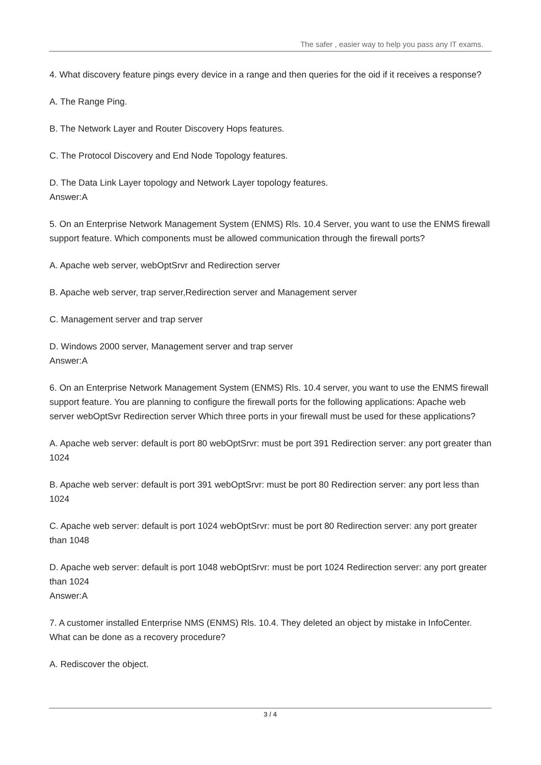The safer , easier way to help you pass any IT exams.
4. What discovery feature pings every device in a range and then queries for the oid if it receives a response?
A. The Range Ping.
B. The Network Layer and Router Discovery Hops features.
C. The Protocol Discovery and End Node Topology features.
D. The Data Link Layer topology and Network Layer topology features.
Answer:A
5. On an Enterprise Network Management System (ENMS) Rls. 10.4 Server, you want to use the ENMS firewall support feature. Which components must be allowed communication through the firewall ports?
A. Apache web server, webOptSrvr and Redirection server
B. Apache web server, trap server,Redirection server and Management server
C. Management server and trap server
D. Windows 2000 server, Management server and trap server
Answer:A
6. On an Enterprise Network Management System (ENMS) Rls. 10.4 server, you want to use the ENMS firewall support feature. You are planning to configure the firewall ports for the following applications: Apache web server webOptSvr Redirection server Which three ports in your firewall must be used for these applications?
A. Apache web server: default is port 80 webOptSrvr: must be port 391 Redirection server: any port greater than 1024
B. Apache web server: default is port 391 webOptSrvr: must be port 80 Redirection server: any port less than 1024
C. Apache web server: default is port 1024 webOptSrvr: must be port 80 Redirection server: any port greater than 1048
D. Apache web server: default is port 1048 webOptSrvr: must be port 1024 Redirection server: any port greater than 1024
Answer:A
7. A customer installed Enterprise NMS (ENMS) Rls. 10.4. They deleted an object by mistake in InfoCenter. What can be done as a recovery procedure?
A. Rediscover the object.
3 / 4